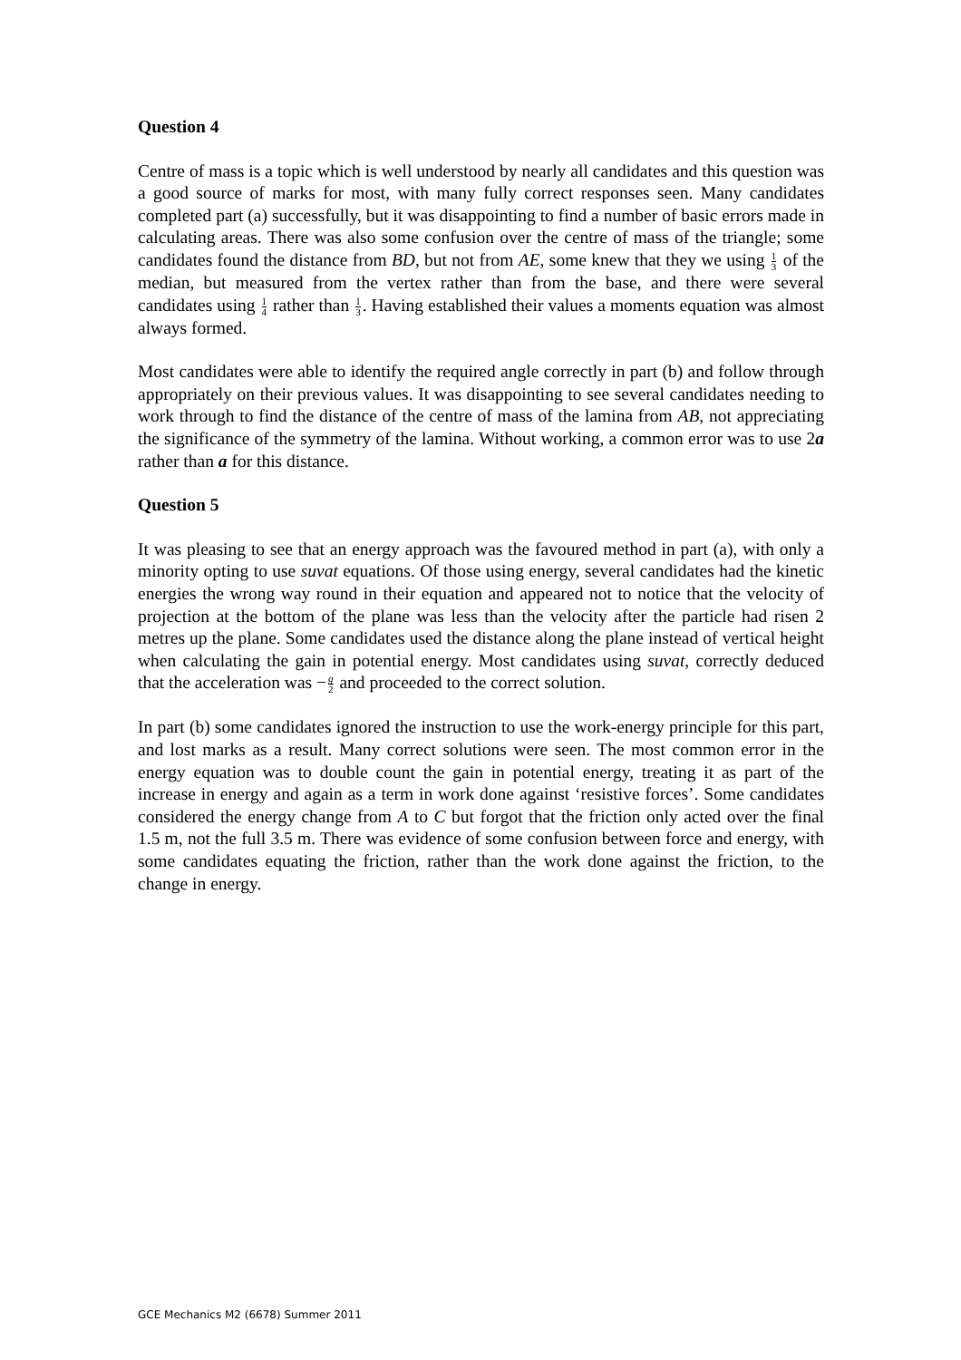Question 4
Centre of mass is a topic which is well understood by nearly all candidates and this question was a good source of marks for most, with many fully correct responses seen. Many candidates completed part (a) successfully, but it was disappointing to find a number of basic errors made in calculating areas. There was also some confusion over the centre of mass of the triangle; some candidates found the distance from BD, but not from AE, some knew that they we using 1 3 of the median, but measured from the vertex rather than from the base, and there were several candidates using 1 4 rather than 1 3. Having established their values a moments equation was almost always formed.
Most candidates were able to identify the required angle correctly in part (b) and follow through appropriately on their previous values. It was disappointing to see several candidates needing to work through to find the distance of the centre of mass of the lamina from AB, not appreciating the significance of the symmetry of the lamina. Without working, a common error was to use 2a rather than a for this distance.
Question 5
It was pleasing to see that an energy approach was the favoured method in part (a), with only a minority opting to use suvat equations. Of those using energy, several candidates had the kinetic energies the wrong way round in their equation and appeared not to notice that the velocity of projection at the bottom of the plane was less than the velocity after the particle had risen 2 metres up the plane. Some candidates used the distance along the plane instead of vertical height when calculating the gain in potential energy. Most candidates using suvat, correctly deduced that the acceleration was −g 2 and proceeded to the correct solution.
In part (b) some candidates ignored the instruction to use the work-energy principle for this part, and lost marks as a result. Many correct solutions were seen. The most common error in the energy equation was to double count the gain in potential energy, treating it as part of the increase in energy and again as a term in work done against ‘resistive forces’. Some candidates considered the energy change from A to C but forgot that the friction only acted over the final 1.5 m, not the full 3.5 m. There was evidence of some confusion between force and energy, with some candidates equating the friction, rather than the work done against the friction, to the change in energy.
GCE Mechanics M2 (6678) Summer 2011